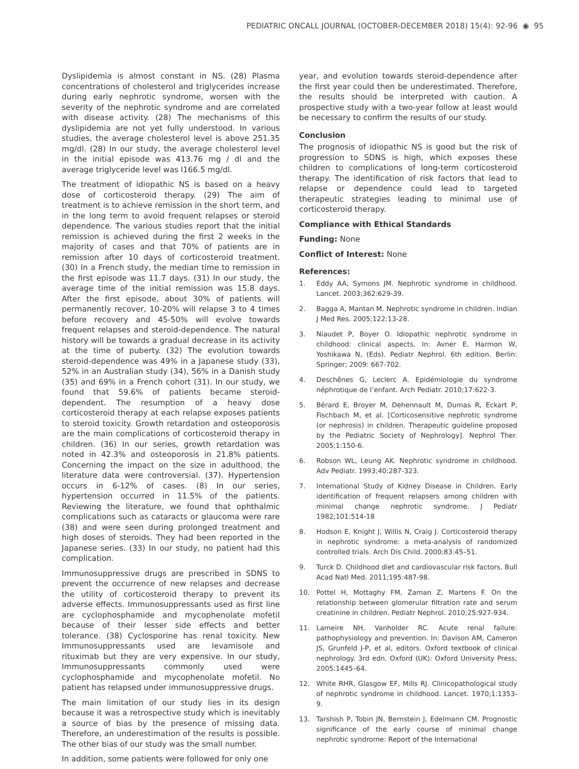PEDIATRIC ONCALL JOURNAL (OCTOBER-DECEMBER 2018) 15(4): 92-96 ◉ 95
Dyslipidemia is almost constant in NS. (28) Plasma concentrations of cholesterol and triglycerides increase during early nephrotic syndrome, worsen with the severity of the nephrotic syndrome and are correlated with disease activity. (28) The mechanisms of this dyslipidemia are not yet fully understood. In various studies, the average cholesterol level is above 251.35 mg/dl. (28) In our study, the average cholesterol level in the initial episode was 413.76 mg / dl and the average triglyceride level was l166.5 mg/dl.
The treatment of idiopathic NS is based on a heavy dose of corticosteroid therapy. (29) The aim of treatment is to achieve remission in the short term, and in the long term to avoid frequent relapses or steroid dependence. The various studies report that the initial remission is achieved during the first 2 weeks in the majority of cases and that 70% of patients are in remission after 10 days of corticosteroid treatment. (30) In a French study, the median time to remission in the first episode was 11.7 days. (31) In our study, the average time of the initial remission was 15.8 days. After the first episode, about 30% of patients will permanently recover, 10-20% will relapse 3 to 4 times before recovery and 45-50% will evolve towards frequent relapses and steroid-dependence. The natural history will be towards a gradual decrease in its activity at the time of puberty. (32) The evolution towards steroid-dependence was 49% in a Japanese study (33), 52% in an Australian study (34), 56% in a Danish study (35) and 69% in a French cohort (31). In our study, we found that 59.6% of patients became steroid-dependent. The resumption of a heavy dose corticosteroid therapy at each relapse exposes patients to steroid toxicity. Growth retardation and osteoporosis are the main complications of corticosteroid therapy in children. (36) In our series, growth retardation was noted in 42.3% and osteoporosis in 21.8% patients. Concerning the impact on the size in adulthood, the literature data were controversial. (37). Hypertension occurs in 6-12% of cases. (8) In our series, hypertension occurred in 11.5% of the patients. Reviewing the literature, we found that ophthalmic complications such as cataracts or glaucoma were rare (38) and were seen during prolonged treatment and high doses of steroids. They had been reported in the Japanese series. (33) In our study, no patient had this complication.
Immunosuppressive drugs are prescribed in SDNS to prevent the occurrence of new relapses and decrease the utility of corticosteroid therapy to prevent its adverse effects. Immunosuppressants used as first line are cyclophosphamide and mycophenolate mofetil because of their lesser side effects and better tolerance. (38) Cyclosporine has renal toxicity. New Immunosuppressants used are levamisole and rituximab but they are very expensive. In our study, Immunosuppressants commonly used were cyclophosphamide and mycophenolate mofetil. No patient has relapsed under immunosuppressive drugs.
The main limitation of our study lies in its design because it was a retrospective study which is inevitably a source of bias by the presence of missing data. Therefore, an underestimation of the results is possible. The other bias of our study was the small number.
In addition, some patients were followed for only one
year, and evolution towards steroid-dependence after the first year could then be underestimated. Therefore, the results should be interpreted with caution. A prospective study with a two-year follow at least would be necessary to confirm the results of our study.
Conclusion
The prognosis of idiopathic NS is good but the risk of progression to SDNS is high, which exposes these children to complications of long-term corticosteroid therapy. The identification of risk factors that lead to relapse or dependence could lead to targeted therapeutic strategies leading to minimal use of corticosteroid therapy.
Compliance with Ethical Standards
Funding: None
Conflict of Interest: None
References:
1. Eddy AA, Symons JM. Nephrotic syndrome in childhood. Lancet. 2003;362:629-39.
2. Bagga A, Mantan M. Nephrotic syndrome in children. Indian J Med Res. 2005;122:13-28.
3. Niaudet P, Boyer O. Idiopathic nephrotic syndrome in childhood: clinical aspects. In: Avner E, Harmon W, Yoshikawa N, (Eds). Pediatr Nephrol. 6th edition. Berlin: Springer; 2009: 667-702.
4. Deschênes G, Leclerc A. Epidémiologie du syndrome néphrotique de l’enfant. Arch Pediatr. 2010;17:622-3.
5. Bérard E, Broyer M, Dehennault M, Dumas R, Eckart P, Fischbach M, et al. [Corticosensitive nephrotic syndrome (or nephrosis) in children. Therapeutic guideline proposed by the Pediatric Society of Nephrology]. Nephrol Ther. 2005;1:150-6.
6. Robson WL, Leung AK. Nephrotic syndrome in childhood. Adv Pediatr. 1993;40:287-323.
7. International Study of Kidney Disease in Children. Early identification of frequent relapsers among children with minimal change nephrotic syndrome. J Pediatr 1982;101:514-18
8. Hodson E, Knight J, Willis N, Craig J. Corticosteroid therapy in nephrotic syndrome: a meta-analysis of randomized controlled trials. Arch Dis Child. 2000;83:45–51.
9. Turck D. Childhood diet and cardiovascular risk factors. Bull Acad Natl Med. 2011;195:487-98.
10. Pottel H, Mottaghy FM, Zaman Z, Martens F. On the relationship between glomerular filtration rate and serum creatinine in children. Pediatr Nephrol. 2010;25:927-934.
11. Lameire NH, Vanholder RC. Acute renal failure: pathophysiology and prevention. In: Davison AM, Cameron JS, Grunfeld J-P, et al, editors. Oxford textbook of clinical nephrology. 3rd edn. Oxford (UK): Oxford University Press; 2005:1445–64.
12. White RHR, Glasgow EF, Mills RJ. Clinicopathological study of nephrotic syndrome in childhood. Lancet. 1970;1:1353-9.
13. Tarshish P, Tobin JN, Bernstein J, Edelmann CM. Prognostic significance of the early course of minimal change nephrotic syndrome: Report of the International